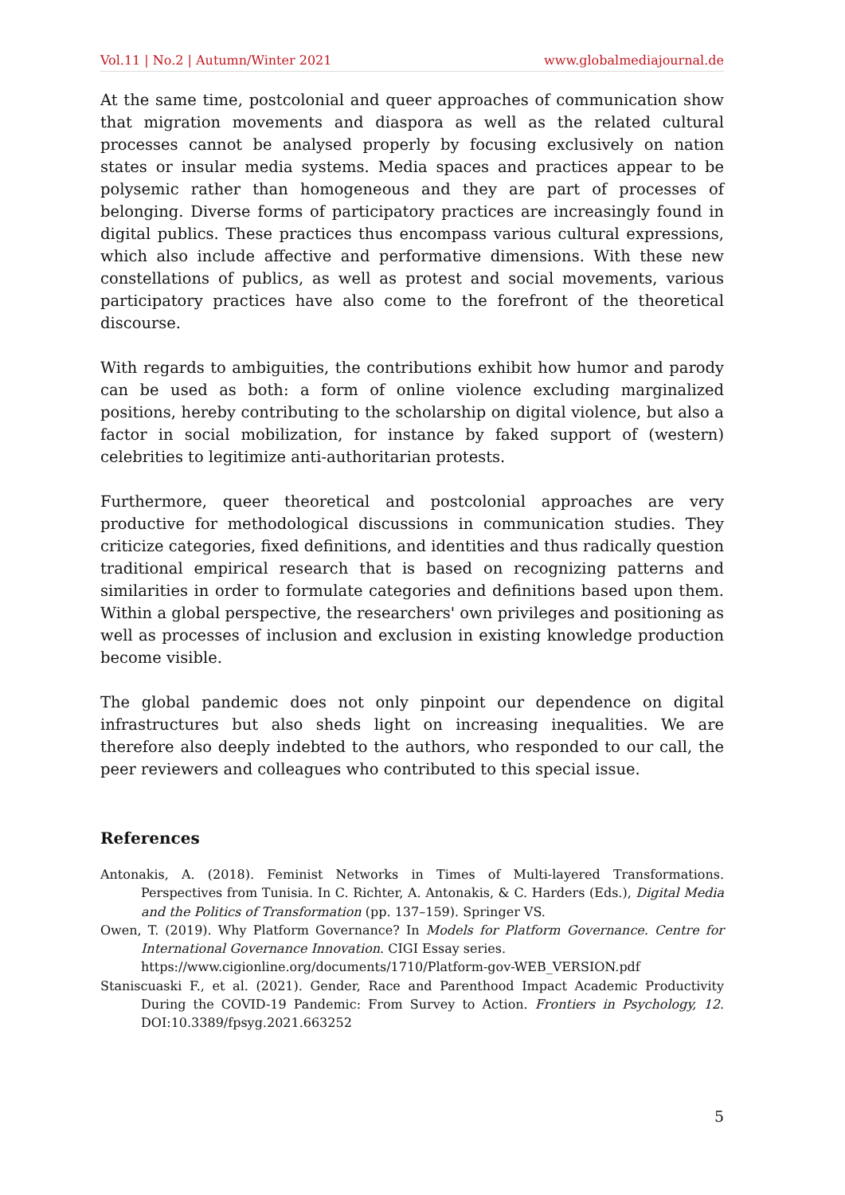Vol.11 | No.2 | Autumn/Winter 2021 www.globalmediajournal.de
At the same time, postcolonial and queer approaches of communication show that migration movements and diaspora as well as the related cultural processes cannot be analysed properly by focusing exclusively on nation states or insular media systems. Media spaces and practices appear to be polysemic rather than homogeneous and they are part of processes of belonging. Diverse forms of participatory practices are increasingly found in digital publics. These practices thus encompass various cultural expressions, which also include affective and performative dimensions. With these new constellations of publics, as well as protest and social movements, various participatory practices have also come to the forefront of the theoretical discourse.
With regards to ambiguities, the contributions exhibit how humor and parody can be used as both: a form of online violence excluding marginalized positions, hereby contributing to the scholarship on digital violence, but also a factor in social mobilization, for instance by faked support of (western) celebrities to legitimize anti-authoritarian protests.
Furthermore, queer theoretical and postcolonial approaches are very productive for methodological discussions in communication studies. They criticize categories, fixed definitions, and identities and thus radically question traditional empirical research that is based on recognizing patterns and similarities in order to formulate categories and definitions based upon them. Within a global perspective, the researchers' own privileges and positioning as well as processes of inclusion and exclusion in existing knowledge production become visible.
The global pandemic does not only pinpoint our dependence on digital infrastructures but also sheds light on increasing inequalities. We are therefore also deeply indebted to the authors, who responded to our call, the peer reviewers and colleagues who contributed to this special issue.
References
Antonakis, A. (2018). Feminist Networks in Times of Multi-layered Transformations. Perspectives from Tunisia. In C. Richter, A. Antonakis, & C. Harders (Eds.), Digital Media and the Politics of Transformation (pp. 137–159). Springer VS.
Owen, T. (2019). Why Platform Governance? In Models for Platform Governance. Centre for International Governance Innovation. CIGI Essay series.
https://www.cigionline.org/documents/1710/Platform-gov-WEB_VERSION.pdf
Staniscuaski F., et al. (2021). Gender, Race and Parenthood Impact Academic Productivity During the COVID-19 Pandemic: From Survey to Action. Frontiers in Psychology, 12. DOI:10.3389/fpsyg.2021.663252
5